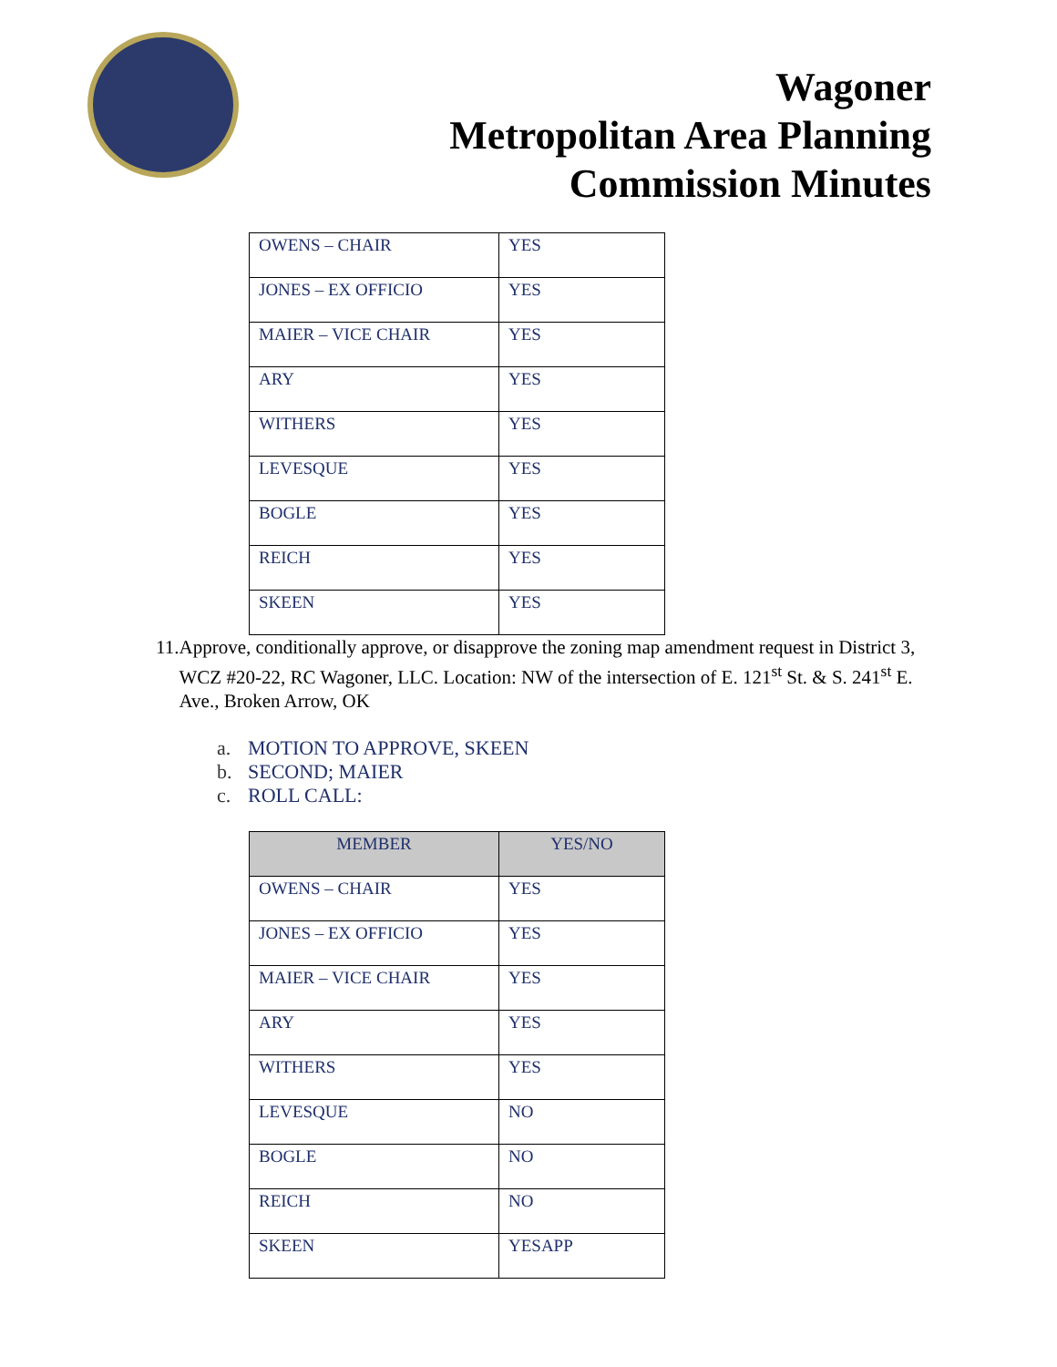Wagoner
Metropolitan Area Planning
Commission Minutes
| OWENS – CHAIR | YES |
| JONES – EX OFFICIO | YES |
| MAIER – VICE CHAIR | YES |
| ARY | YES |
| WITHERS | YES |
| LEVESQUE | YES |
| BOGLE | YES |
| REICH | YES |
| SKEEN | YES |
11.
Approve, conditionally approve, or disapprove the zoning map amendment request in District 3, WCZ #20-22, RC Wagoner, LLC. Location: NW of the intersection of E. 121<sup>st</sup> St. & S. 241<sup>st</sup> E. Ave., Broken Arrow, OK
a. MOTION TO APPROVE, SKEEN
b. SECOND; MAIER
c. ROLL CALL:
| MEMBER | YES/NO |
| --- | --- |
| OWENS – CHAIR | YES |
| JONES – EX OFFICIO | YES |
| MAIER – VICE CHAIR | YES |
| ARY | YES |
| WITHERS | YES |
| LEVESQUE | NO |
| BOGLE | NO |
| REICH | NO |
| SKEEN | YESAPP |